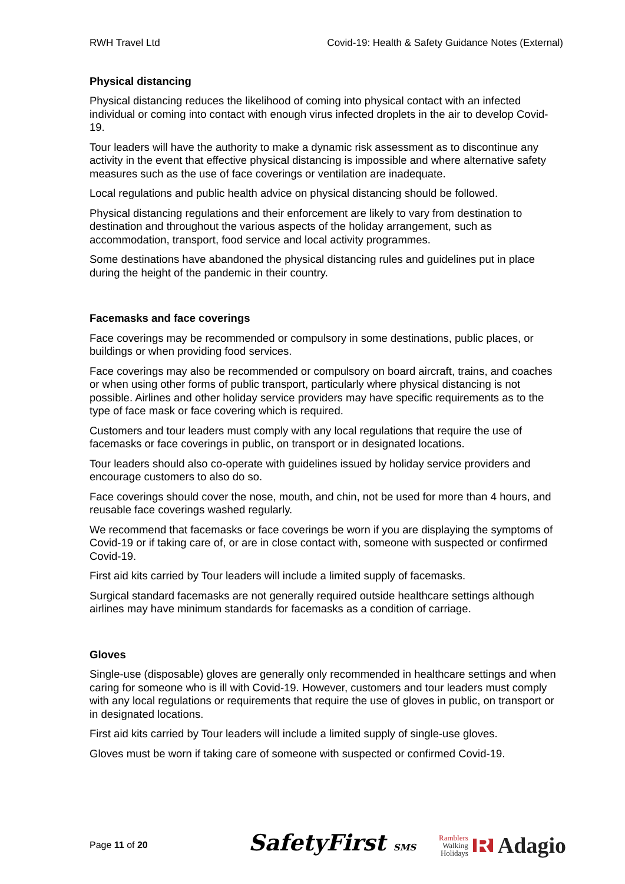RWH Travel Ltd Covid-19: Health & Safety Guidance Notes (External)
Physical distancing
Physical distancing reduces the likelihood of coming into physical contact with an infected individual or coming into contact with enough virus infected droplets in the air to develop Covid-19.
Tour leaders will have the authority to make a dynamic risk assessment as to discontinue any activity in the event that effective physical distancing is impossible and where alternative safety measures such as the use of face coverings or ventilation are inadequate.
Local regulations and public health advice on physical distancing should be followed.
Physical distancing regulations and their enforcement are likely to vary from destination to destination and throughout the various aspects of the holiday arrangement, such as accommodation, transport, food service and local activity programmes.
Some destinations have abandoned the physical distancing rules and guidelines put in place during the height of the pandemic in their country.
Facemasks and face coverings
Face coverings may be recommended or compulsory in some destinations, public places, or buildings or when providing food services.
Face coverings may also be recommended or compulsory on board aircraft, trains, and coaches or when using other forms of public transport, particularly where physical distancing is not possible. Airlines and other holiday service providers may have specific requirements as to the type of face mask or face covering which is required.
Customers and tour leaders must comply with any local regulations that require the use of facemasks or face coverings in public, on transport or in designated locations.
Tour leaders should also co-operate with guidelines issued by holiday service providers and encourage customers to also do so.
Face coverings should cover the nose, mouth, and chin, not be used for more than 4 hours, and reusable face coverings washed regularly.
We recommend that facemasks or face coverings be worn if you are displaying the symptoms of Covid-19 or if taking care of, or are in close contact with, someone with suspected or confirmed Covid-19.
First aid kits carried by Tour leaders will include a limited supply of facemasks.
Surgical standard facemasks are not generally required outside healthcare settings although airlines may have minimum standards for facemasks as a condition of carriage.
Gloves
Single-use (disposable) gloves are generally only recommended in healthcare settings and when caring for someone who is ill with Covid-19. However, customers and tour leaders must comply with any local regulations or requirements that require the use of gloves in public, on transport or in designated locations.
First aid kits carried by Tour leaders will include a limited supply of single-use gloves.
Gloves must be worn if taking care of someone with suspected or confirmed Covid-19.
Page 11 of 20
SafetyFirst SMS
Ramblers
Walking
Holidays
R Adagio